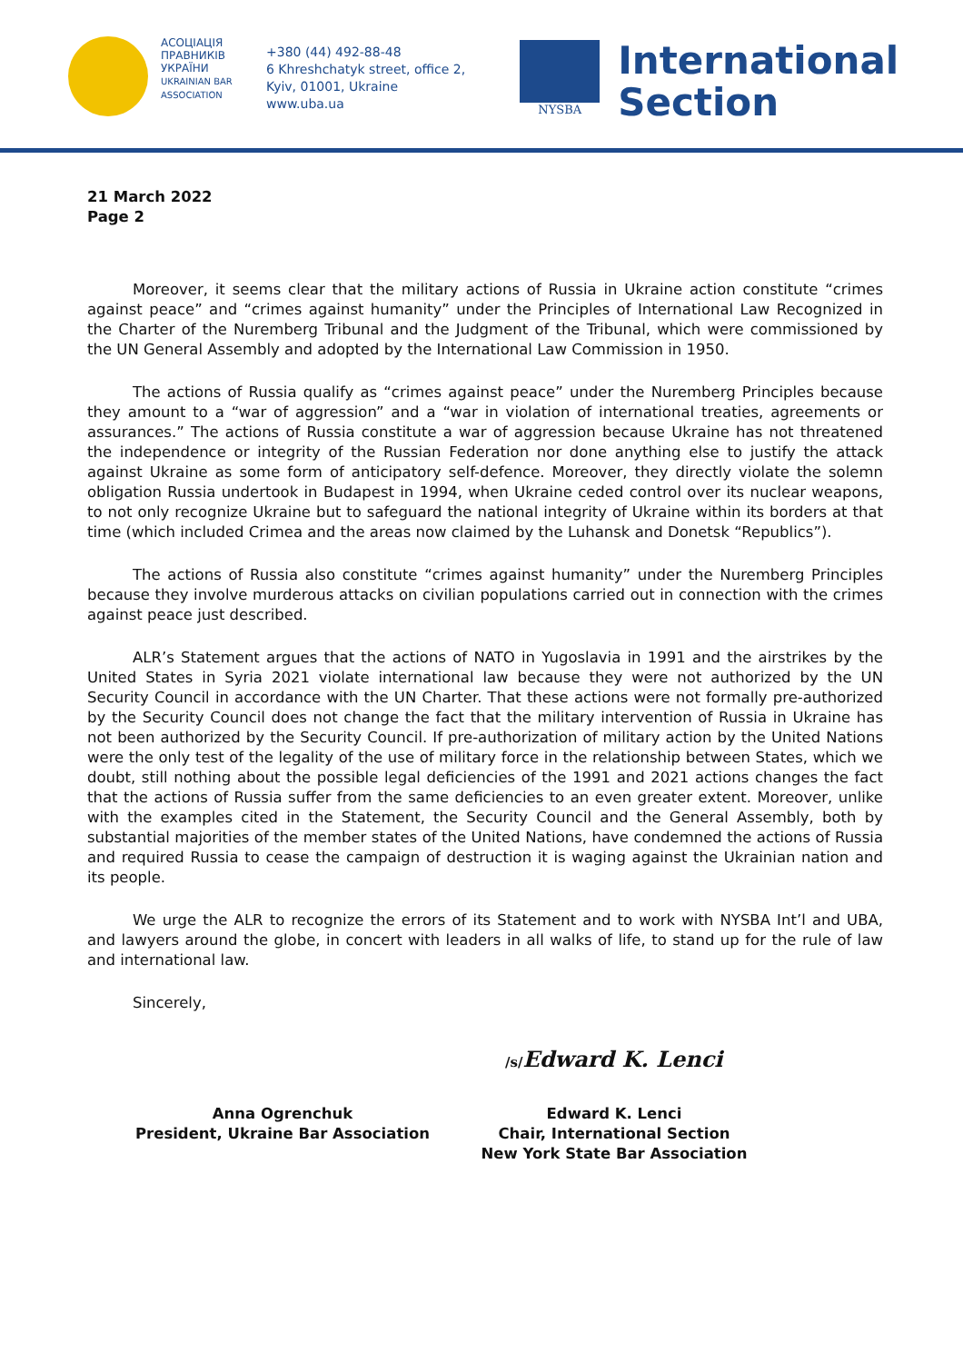АСОЦІАЦІЯ
ПРАВНИКІВ
УКРАЇНИ
UKRAINIAN BAR
ASSOCIATION
+380 (44) 492-88-48
6 Khreshchatyk street, office 2,
Kyiv, 01001, Ukraine
www.uba.ua
NYSBA
International
Section
21 March 2022
Page 2
Moreover, it seems clear that the military actions of Russia in Ukraine action constitute “crimes against peace” and “crimes against humanity” under the Principles of International Law Recognized in the Charter of the Nuremberg Tribunal and the Judgment of the Tribunal, which were commissioned by the UN General Assembly and adopted by the International Law Commission in 1950.
The actions of Russia qualify as “crimes against peace” under the Nuremberg Principles because they amount to a “war of aggression” and a “war in violation of international treaties, agreements or assurances.” The actions of Russia constitute a war of aggression because Ukraine has not threatened the independence or integrity of the Russian Federation nor done anything else to justify the attack against Ukraine as some form of anticipatory self-defence. Moreover, they directly violate the solemn obligation Russia undertook in Budapest in 1994, when Ukraine ceded control over its nuclear weapons, to not only recognize Ukraine but to safeguard the national integrity of Ukraine within its borders at that time (which included Crimea and the areas now claimed by the Luhansk and Donetsk “Republics”).
The actions of Russia also constitute “crimes against humanity” under the Nuremberg Principles because they involve murderous attacks on civilian populations carried out in connection with the crimes against peace just described.
ALR’s Statement argues that the actions of NATO in Yugoslavia in 1991 and the airstrikes by the United States in Syria 2021 violate international law because they were not authorized by the UN Security Council in accordance with the UN Charter. That these actions were not formally pre-authorized by the Security Council does not change the fact that the military intervention of Russia in Ukraine has not been authorized by the Security Council. If pre-authorization of military action by the United Nations were the only test of the legality of the use of military force in the relationship between States, which we doubt, still nothing about the possible legal deficiencies of the 1991 and 2021 actions changes the fact that the actions of Russia suffer from the same deficiencies to an even greater extent. Moreover, unlike with the examples cited in the Statement, the Security Council and the General Assembly, both by substantial majorities of the member states of the United Nations, have condemned the actions of Russia and required Russia to cease the campaign of destruction it is waging against the Ukrainian nation and its people.
We urge the ALR to recognize the errors of its Statement and to work with NYSBA Int’l and UBA, and lawyers around the globe, in concert with leaders in all walks of life, to stand up for the rule of law and international law.
Sincerely,
/s/Edward K. Lenci
Anna Ogrenchuk
President, Ukraine Bar Association
Edward K. Lenci
Chair, International Section
New York State Bar Association